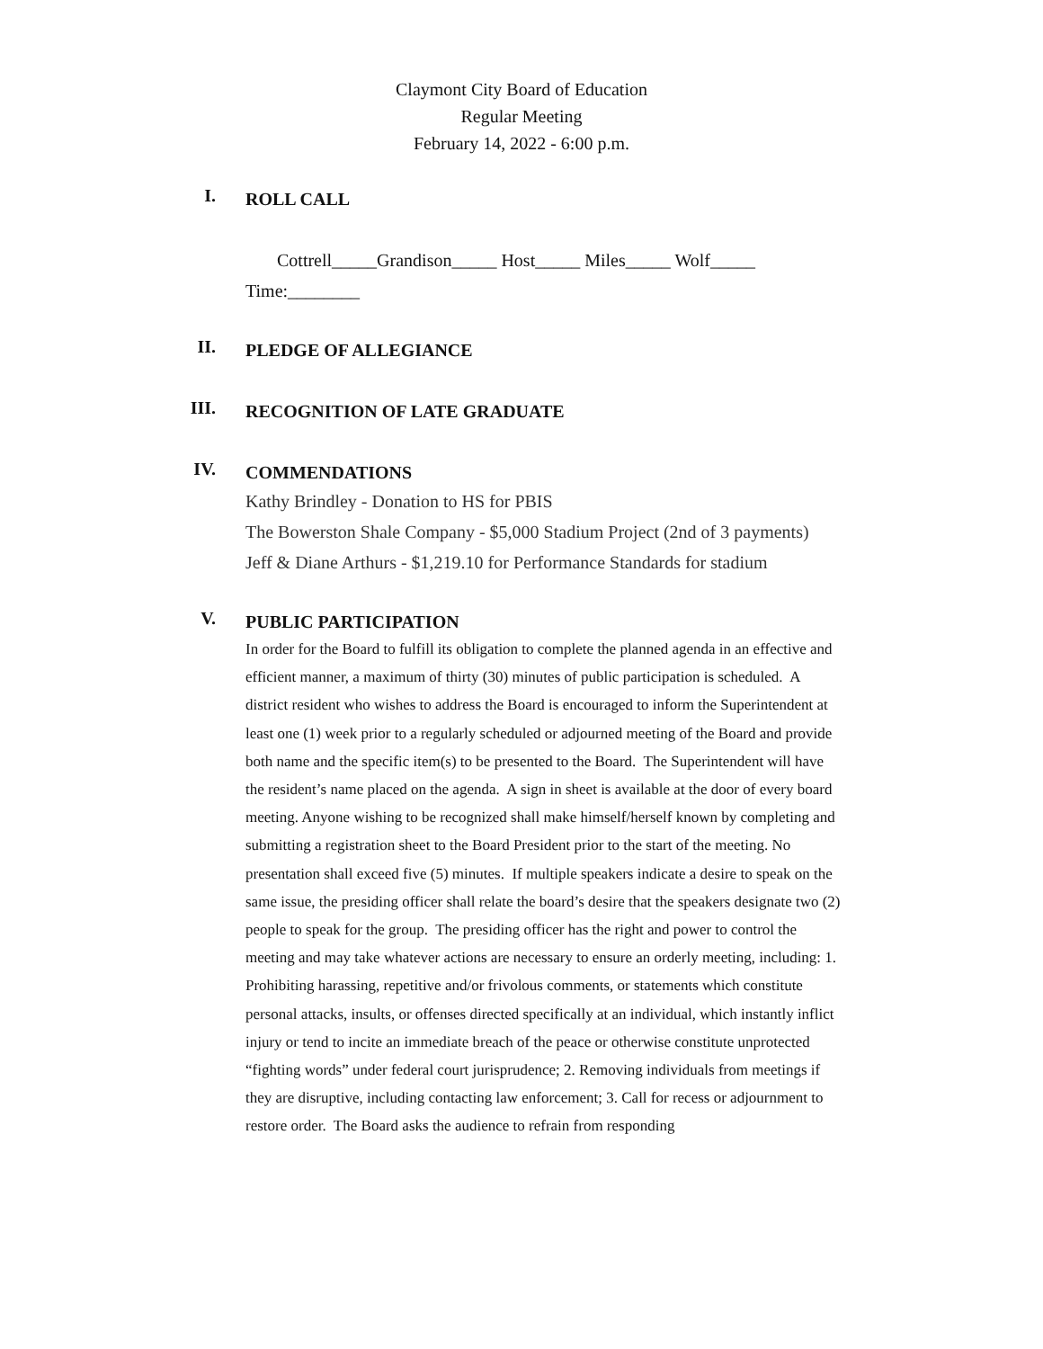Claymont City Board of Education
Regular Meeting
February 14, 2022 - 6:00 p.m.
I.
ROLL CALL
Cottrell_____Grandison_____ Host_____ Miles_____ Wolf_____
Time:________
II.
PLEDGE OF ALLEGIANCE
III.
RECOGNITION OF LATE GRADUATE
IV.
COMMENDATIONS
Kathy Brindley - Donation to HS for PBIS
The Bowerston Shale Company - $5,000 Stadium Project (2nd of 3 payments)
Jeff & Diane Arthurs - $1,219.10 for Performance Standards for stadium
V.
PUBLIC PARTICIPATION
In order for the Board to fulfill its obligation to complete the planned agenda in an effective and efficient manner, a maximum of thirty (30) minutes of public participation is scheduled. A district resident who wishes to address the Board is encouraged to inform the Superintendent at least one (1) week prior to a regularly scheduled or adjourned meeting of the Board and provide both name and the specific item(s) to be presented to the Board. The Superintendent will have the resident’s name placed on the agenda. A sign in sheet is available at the door of every board meeting. Anyone wishing to be recognized shall make himself/herself known by completing and submitting a registration sheet to the Board President prior to the start of the meeting. No presentation shall exceed five (5) minutes. If multiple speakers indicate a desire to speak on the same issue, the presiding officer shall relate the board’s desire that the speakers designate two (2) people to speak for the group. The presiding officer has the right and power to control the meeting and may take whatever actions are necessary to ensure an orderly meeting, including: 1. Prohibiting harassing, repetitive and/or frivolous comments, or statements which constitute personal attacks, insults, or offenses directed specifically at an individual, which instantly inflict injury or tend to incite an immediate breach of the peace or otherwise constitute unprotected “fighting words” under federal court jurisprudence; 2. Removing individuals from meetings if they are disruptive, including contacting law enforcement; 3. Call for recess or adjournment to restore order. The Board asks the audience to refrain from responding